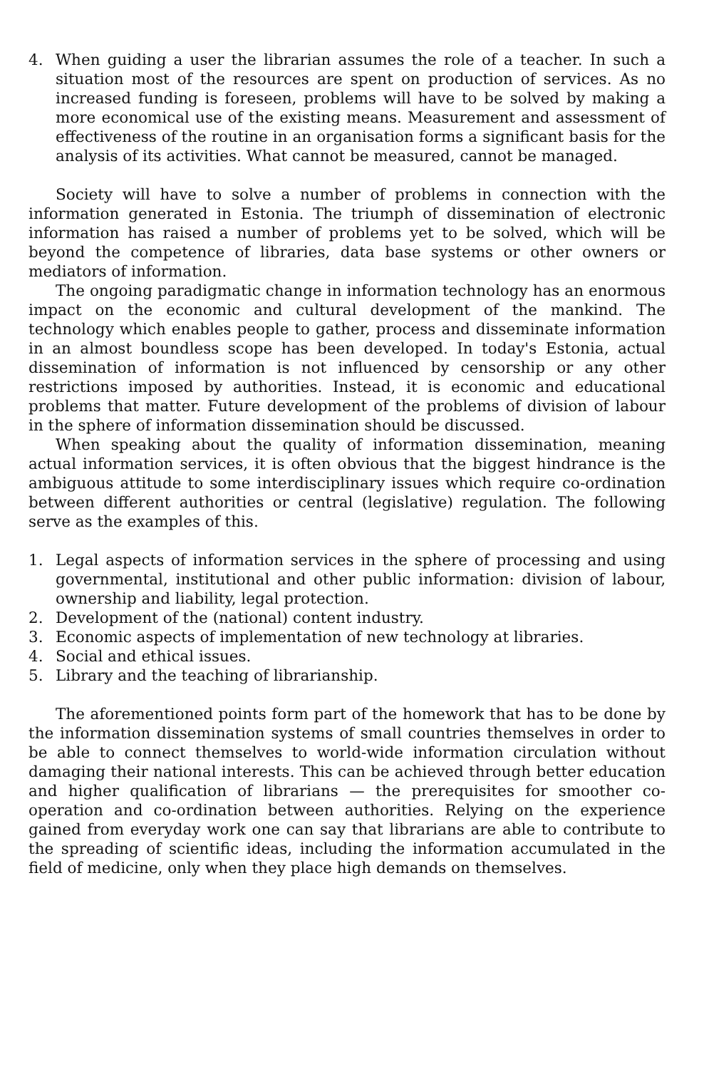4. When guiding a user the librarian assumes the role of a teacher. In such a situation most of the resources are spent on production of services. As no increased funding is foreseen, problems will have to be solved by making a more economical use of the existing means. Measurement and assessment of effectiveness of the routine in an organisation forms a significant basis for the analysis of its activities. What cannot be measured, cannot be managed.
Society will have to solve a number of problems in connection with the information generated in Estonia. The triumph of dissemination of electronic information has raised a number of problems yet to be solved, which will be beyond the competence of libraries, data base systems or other owners or mediators of information.
The ongoing paradigmatic change in information technology has an enormous impact on the economic and cultural development of the mankind. The technology which enables people to gather, process and disseminate information in an almost boundless scope has been developed. In today's Estonia, actual dissemination of information is not influenced by censorship or any other restrictions imposed by authorities. Instead, it is economic and educational problems that matter. Future development of the problems of division of labour in the sphere of information dissemination should be discussed.
When speaking about the quality of information dissemination, meaning actual information services, it is often obvious that the biggest hindrance is the ambiguous attitude to some interdisciplinary issues which require co-ordination between different authorities or central (legislative) regulation. The following serve as the examples of this.
1. Legal aspects of information services in the sphere of processing and using governmental, institutional and other public information: division of labour, ownership and liability, legal protection.
2. Development of the (national) content industry.
3. Economic aspects of implementation of new technology at libraries.
4. Social and ethical issues.
5. Library and the teaching of librarianship.
The aforementioned points form part of the homework that has to be done by the information dissemination systems of small countries themselves in order to be able to connect themselves to world-wide information circulation without damaging their national interests. This can be achieved through better education and higher qualification of librarians — the prerequisites for smoother co-operation and co-ordination between authorities. Relying on the experience gained from everyday work one can say that librarians are able to contribute to the spreading of scientific ideas, including the information accumulated in the field of medicine, only when they place high demands on themselves.